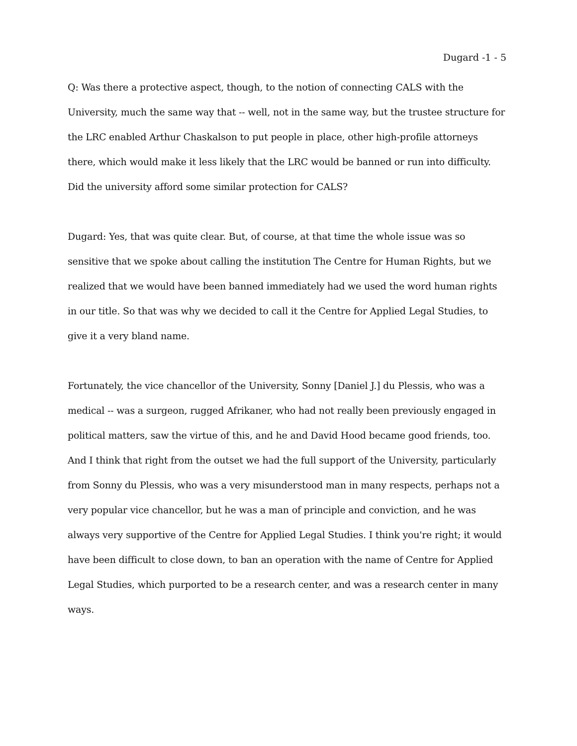Dugard -1 - 5
Q: Was there a protective aspect, though, to the notion of connecting CALS with the University, much the same way that -- well, not in the same way, but the trustee structure for the LRC enabled Arthur Chaskalson to put people in place, other high-profile attorneys there, which would make it less likely that the LRC would be banned or run into difficulty. Did the university afford some similar protection for CALS?
Dugard: Yes, that was quite clear. But, of course, at that time the whole issue was so sensitive that we spoke about calling the institution The Centre for Human Rights, but we realized that we would have been banned immediately had we used the word human rights in our title. So that was why we decided to call it the Centre for Applied Legal Studies, to give it a very bland name.
Fortunately, the vice chancellor of the University, Sonny [Daniel J.] du Plessis, who was a medical -- was a surgeon, rugged Afrikaner, who had not really been previously engaged in political matters, saw the virtue of this, and he and David Hood became good friends, too. And I think that right from the outset we had the full support of the University, particularly from Sonny du Plessis, who was a very misunderstood man in many respects, perhaps not a very popular vice chancellor, but he was a man of principle and conviction, and he was always very supportive of the Centre for Applied Legal Studies. I think you're right; it would have been difficult to close down, to ban an operation with the name of Centre for Applied Legal Studies, which purported to be a research center, and was a research center in many ways.